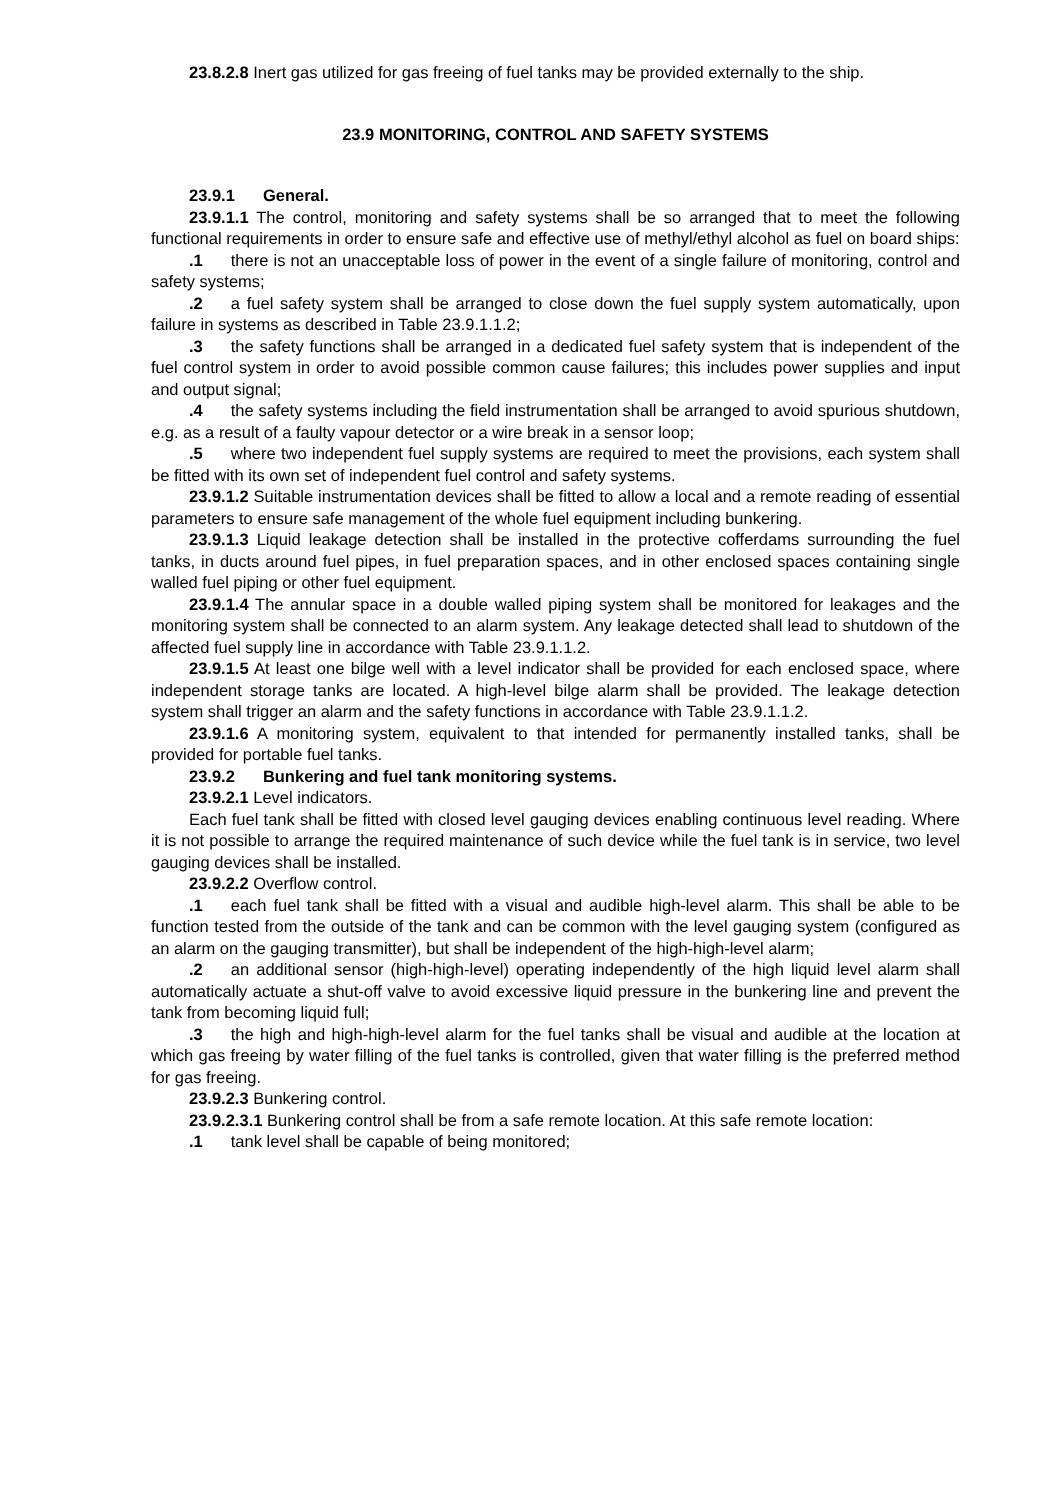23.8.2.8 Inert gas utilized for gas freeing of fuel tanks may be provided externally to the ship.
23.9 MONITORING, CONTROL AND SAFETY SYSTEMS
23.9.1 General.
23.9.1.1 The control, monitoring and safety systems shall be so arranged that to meet the following functional requirements in order to ensure safe and effective use of methyl/ethyl alcohol as fuel on board ships:
.1 there is not an unacceptable loss of power in the event of a single failure of monitoring, control and safety systems;
.2 a fuel safety system shall be arranged to close down the fuel supply system automatically, upon failure in systems as described in Table 23.9.1.1.2;
.3 the safety functions shall be arranged in a dedicated fuel safety system that is independent of the fuel control system in order to avoid possible common cause failures; this includes power supplies and input and output signal;
.4 the safety systems including the field instrumentation shall be arranged to avoid spurious shutdown, e.g. as a result of a faulty vapour detector or a wire break in a sensor loop;
.5 where two independent fuel supply systems are required to meet the provisions, each system shall be fitted with its own set of independent fuel control and safety systems.
23.9.1.2 Suitable instrumentation devices shall be fitted to allow a local and a remote reading of essential parameters to ensure safe management of the whole fuel equipment including bunkering.
23.9.1.3 Liquid leakage detection shall be installed in the protective cofferdams surrounding the fuel tanks, in ducts around fuel pipes, in fuel preparation spaces, and in other enclosed spaces containing single walled fuel piping or other fuel equipment.
23.9.1.4 The annular space in a double walled piping system shall be monitored for leakages and the monitoring system shall be connected to an alarm system. Any leakage detected shall lead to shutdown of the affected fuel supply line in accordance with Table 23.9.1.1.2.
23.9.1.5 At least one bilge well with a level indicator shall be provided for each enclosed space, where independent storage tanks are located. A high-level bilge alarm shall be provided. The leakage detection system shall trigger an alarm and the safety functions in accordance with Table 23.9.1.1.2.
23.9.1.6 A monitoring system, equivalent to that intended for permanently installed tanks, shall be provided for portable fuel tanks.
23.9.2 Bunkering and fuel tank monitoring systems.
23.9.2.1 Level indicators.
Each fuel tank shall be fitted with closed level gauging devices enabling continuous level reading. Where it is not possible to arrange the required maintenance of such device while the fuel tank is in service, two level gauging devices shall be installed.
23.9.2.2 Overflow control.
.1 each fuel tank shall be fitted with a visual and audible high-level alarm. This shall be able to be function tested from the outside of the tank and can be common with the level gauging system (configured as an alarm on the gauging transmitter), but shall be independent of the high-high-level alarm;
.2 an additional sensor (high-high-level) operating independently of the high liquid level alarm shall automatically actuate a shut-off valve to avoid excessive liquid pressure in the bunkering line and prevent the tank from becoming liquid full;
.3 the high and high-high-level alarm for the fuel tanks shall be visual and audible at the location at which gas freeing by water filling of the fuel tanks is controlled, given that water filling is the preferred method for gas freeing.
23.9.2.3 Bunkering control.
23.9.2.3.1 Bunkering control shall be from a safe remote location. At this safe remote location:
.1 tank level shall be capable of being monitored;